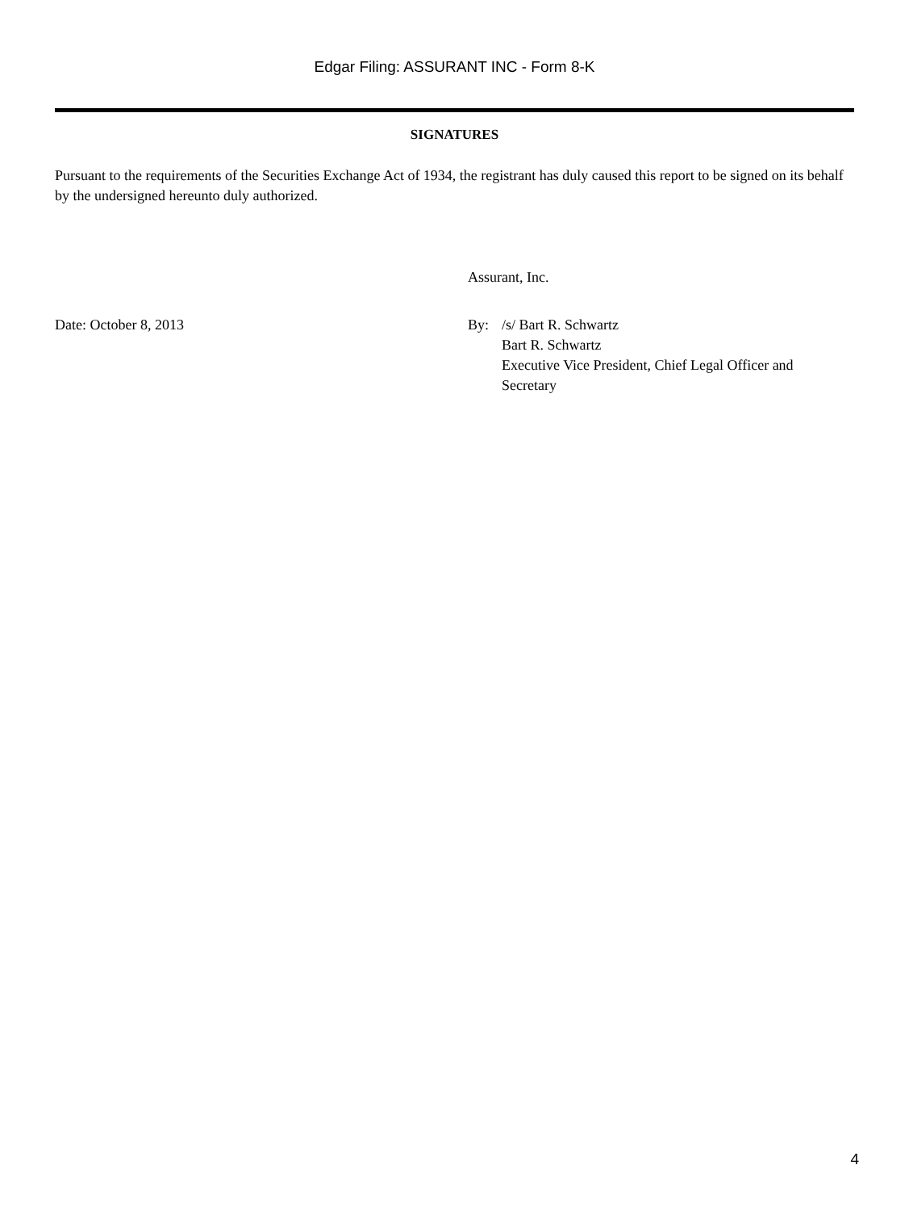Edgar Filing: ASSURANT INC - Form 8-K
SIGNATURES
Pursuant to the requirements of the Securities Exchange Act of 1934, the registrant has duly caused this report to be signed on its behalf by the undersigned hereunto duly authorized.
Assurant, Inc.
Date: October 8, 2013 By: /s/ Bart R. Schwartz
Bart R. Schwartz
Executive Vice President, Chief Legal Officer and
Secretary
4